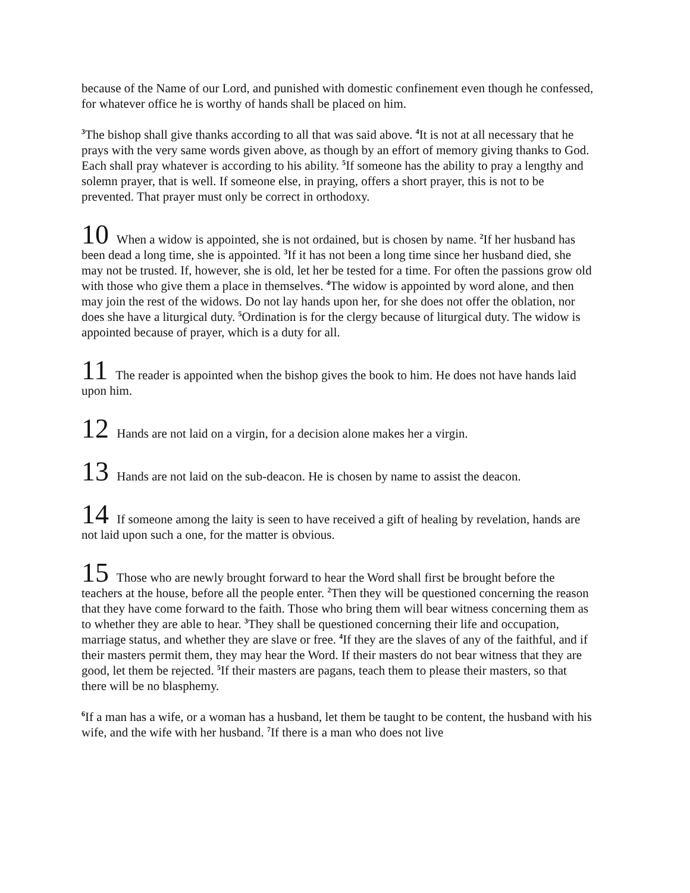because of the Name of our Lord, and punished with domestic confinement even though he confessed, for whatever office he is worthy of hands shall be placed on him.
<sup>3</sup> The bishop shall give thanks according to all that was said above. <sup>4</sup>It is not at all necessary that he prays with the very same words given above, as though by an effort of memory giving thanks to God. Each shall pray whatever is according to his ability. <sup>5</sup>If someone has the ability to pray a lengthy and solemn prayer, that is well. If someone else, in praying, offers a short prayer, this is not to be prevented. That prayer must only be correct in orthodoxy.
10 When a widow is appointed, she is not ordained, but is chosen by name. <sup>2</sup>If her husband has been dead a long time, she is appointed. <sup>3</sup>If it has not been a long time since her husband died, she may not be trusted. If, however, she is old, let her be tested for a time. For often the passions grow old with those who give them a place in themselves. <sup>4</sup>The widow is appointed by word alone, and then may join the rest of the widows. Do not lay hands upon her, for she does not offer the oblation, nor does she have a liturgical duty. <sup>5</sup>Ordination is for the clergy because of liturgical duty. The widow is appointed because of prayer, which is a duty for all.
11 The reader is appointed when the bishop gives the book to him. He does not have hands laid upon him.
12 Hands are not laid on a virgin, for a decision alone makes her a virgin.
13 Hands are not laid on the sub-deacon. He is chosen by name to assist the deacon.
14 If someone among the laity is seen to have received a gift of healing by revelation, hands are not laid upon such a one, for the matter is obvious.
15 Those who are newly brought forward to hear the Word shall first be brought before the teachers at the house, before all the people enter. <sup>2</sup>Then they will be questioned concerning the reason that they have come forward to the faith. Those who bring them will bear witness concerning them as to whether they are able to hear. <sup>3</sup>They shall be questioned concerning their life and occupation, marriage status, and whether they are slave or free. <sup>4</sup>If they are the slaves of any of the faithful, and if their masters permit them, they may hear the Word. If their masters do not bear witness that they are good, let them be rejected. <sup>5</sup>If their masters are pagans, teach them to please their masters, so that there will be no blasphemy.
<sup>6</sup> If a man has a wife, or a woman has a husband, let them be taught to be content, the husband with his wife, and the wife with her husband. <sup>7</sup>If there is a man who does not live